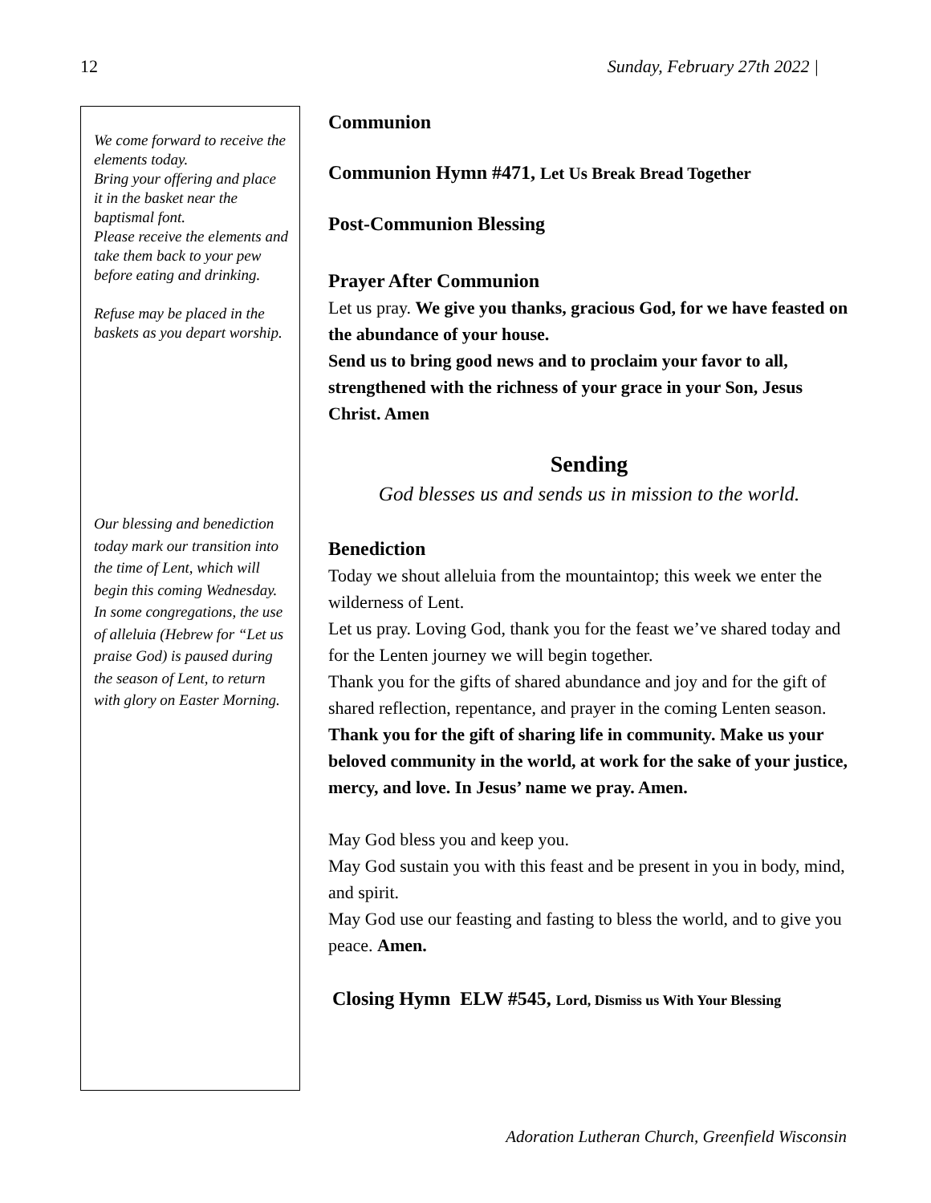12 Sunday, February 27th 2022 |
We come forward to receive the elements today.
Bring your offering and place it in the basket near the baptismal font.
Please receive the elements and take them back to your pew before eating and drinking.
Refuse may be placed in the baskets as you depart worship.
Our blessing and benediction today mark our transition into the time of Lent, which will begin this coming Wednesday. In some congregations, the use of alleluia (Hebrew for “Let us praise God) is paused during the season of Lent, to return with glory on Easter Morning.
Communion
Communion Hymn #471, Let Us Break Bread Together
Post-Communion Blessing
Prayer After Communion
Let us pray. We give you thanks, gracious God, for we have feasted on the abundance of your house.
Send us to bring good news and to proclaim your favor to all, strengthened with the richness of your grace in your Son, Jesus Christ. Amen
Sending
God blesses us and sends us in mission to the world.
Benediction
Today we shout alleluia from the mountaintop; this week we enter the wilderness of Lent.
Let us pray. Loving God, thank you for the feast we’ve shared today and for the Lenten journey we will begin together.
Thank you for the gifts of shared abundance and joy and for the gift of shared reflection, repentance, and prayer in the coming Lenten season.
Thank you for the gift of sharing life in community. Make us your beloved community in the world, at work for the sake of your justice, mercy, and love. In Jesus’ name we pray. Amen.
May God bless you and keep you.
May God sustain you with this feast and be present in you in body, mind, and spirit.
May God use our feasting and fasting to bless the world, and to give you peace. Amen.
Closing Hymn ELW #545, Lord, Dismiss us With Your Blessing
Adoration Lutheran Church, Greenfield Wisconsin